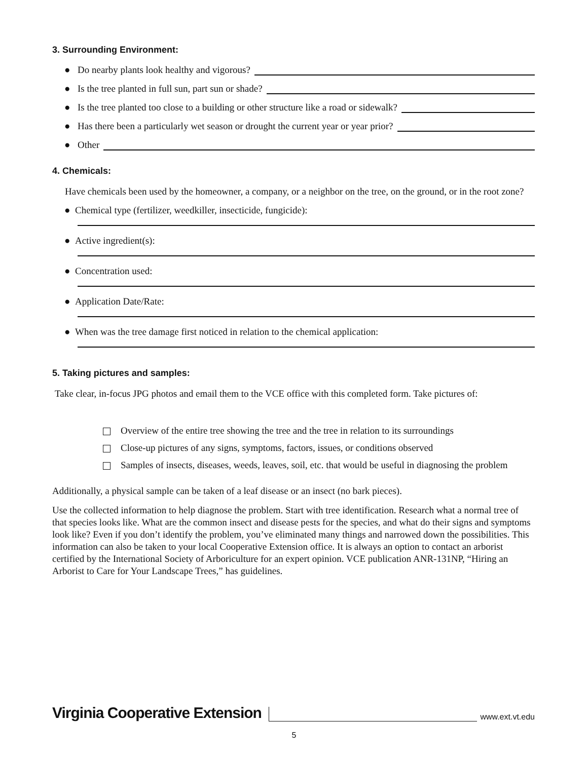3. Surrounding Environment:
● Do nearby plants look healthy and vigorous?
● Is the tree planted in full sun, part sun or shade?
● Is the tree planted too close to a building or other structure like a road or sidewalk?
● Has there been a particularly wet season or drought the current year or year prior?
● Other
4. Chemicals:
Have chemicals been used by the homeowner, a company, or a neighbor on the tree, on the ground, or in the root zone?
● Chemical type (fertilizer, weedkiller, insecticide, fungicide):
● Active ingredient(s):
● Concentration used:
● Application Date/Rate:
● When was the tree damage first noticed in relation to the chemical application:
5. Taking pictures and samples:
Take clear, in-focus JPG photos and email them to the VCE office with this completed form. Take pictures of:
Overview of the entire tree showing the tree and the tree in relation to its surroundings
Close-up pictures of any signs, symptoms, factors, issues, or conditions observed
Samples of insects, diseases, weeds, leaves, soil, etc. that would be useful in diagnosing the problem
Additionally, a physical sample can be taken of a leaf disease or an insect (no bark pieces).
Use the collected information to help diagnose the problem. Start with tree identification. Research what a normal tree of that species looks like. What are the common insect and disease pests for the species, and what do their signs and symptoms look like? Even if you don’t identify the problem, you’ve eliminated many things and narrowed down the possibilities. This information can also be taken to your local Cooperative Extension office. It is always an option to contact an arborist certified by the International Society of Arboriculture for an expert opinion. VCE publication ANR-131NP, “Hiring an Arborist to Care for Your Landscape Trees,” has guidelines.
Virginia Cooperative Extension www.ext.vt.edu
5